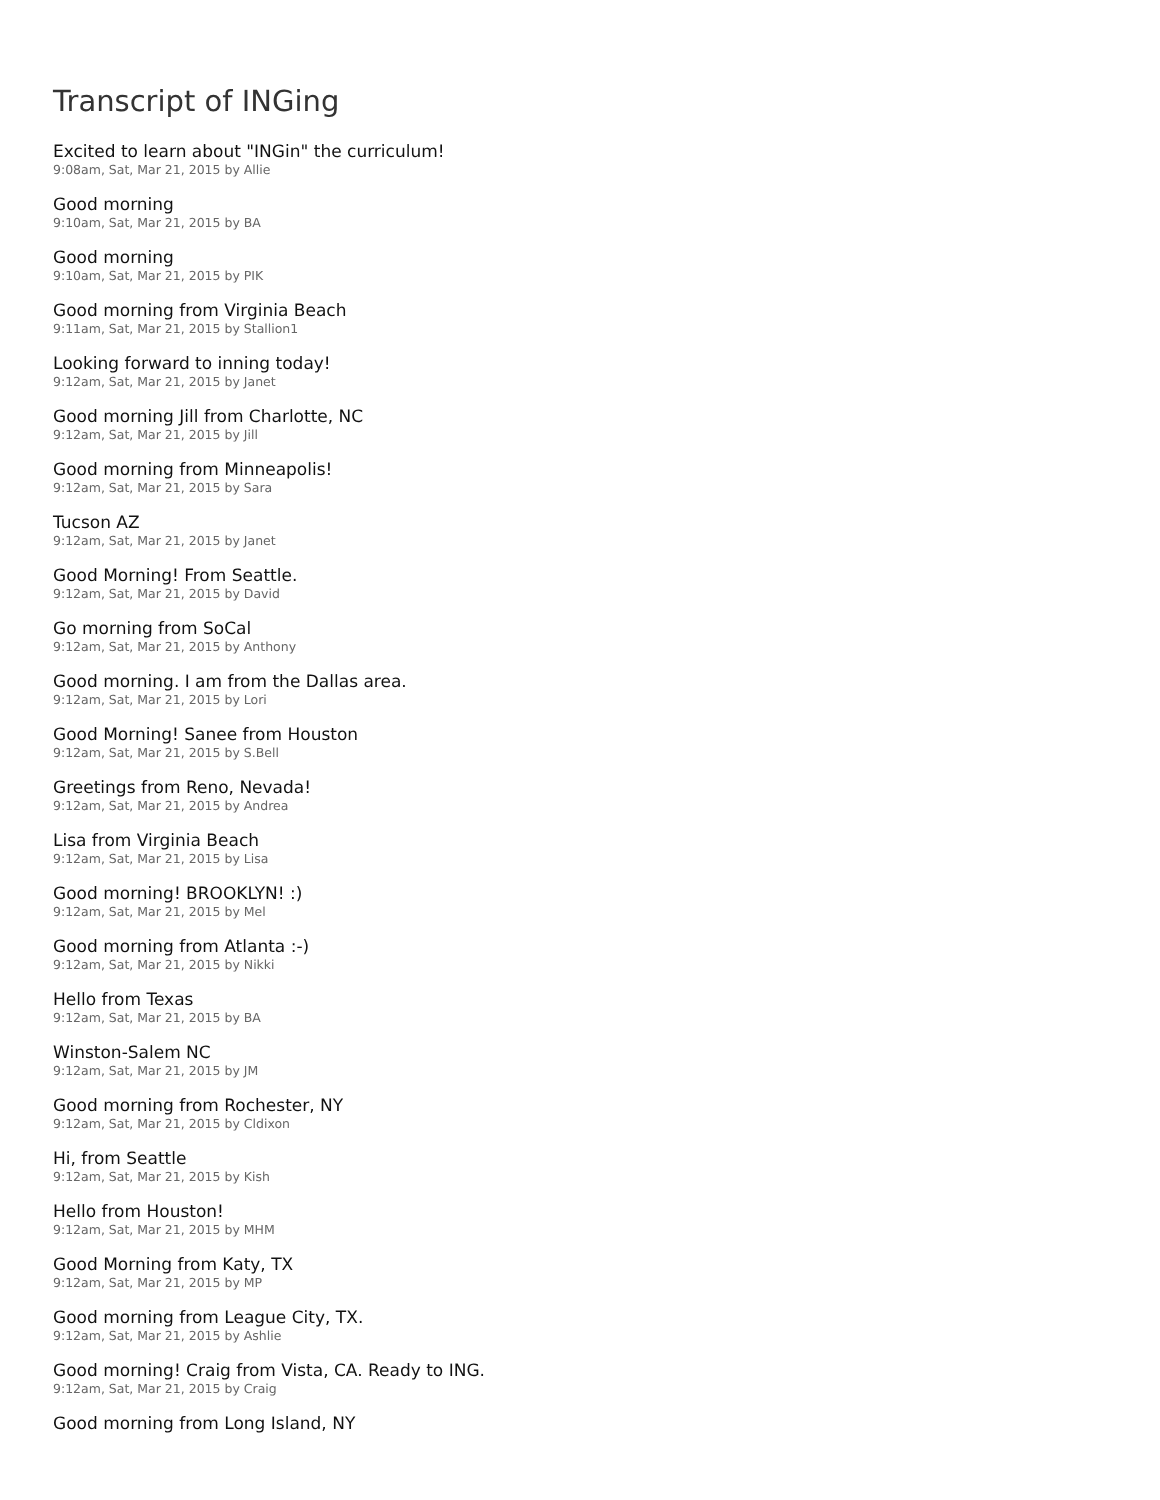Transcript of INGing
Excited to learn about "INGin" the curriculum!
9:08am, Sat, Mar 21, 2015 by Allie
Good morning
9:10am, Sat, Mar 21, 2015 by BA
Good morning
9:10am, Sat, Mar 21, 2015 by PIK
Good morning from Virginia Beach
9:11am, Sat, Mar 21, 2015 by Stallion1
Looking forward to inning today!
9:12am, Sat, Mar 21, 2015 by Janet
Good morning Jill from Charlotte, NC
9:12am, Sat, Mar 21, 2015 by Jill
Good morning from Minneapolis!
9:12am, Sat, Mar 21, 2015 by Sara
Tucson AZ
9:12am, Sat, Mar 21, 2015 by Janet
Good Morning! From Seattle.
9:12am, Sat, Mar 21, 2015 by David
Go morning from SoCal
9:12am, Sat, Mar 21, 2015 by Anthony
Good morning. I am from the Dallas area.
9:12am, Sat, Mar 21, 2015 by Lori
Good Morning! Sanee from Houston
9:12am, Sat, Mar 21, 2015 by S.Bell
Greetings from Reno, Nevada!
9:12am, Sat, Mar 21, 2015 by Andrea
Lisa from Virginia Beach
9:12am, Sat, Mar 21, 2015 by Lisa
Good morning! BROOKLYN! :)
9:12am, Sat, Mar 21, 2015 by Mel
Good morning from Atlanta :-)
9:12am, Sat, Mar 21, 2015 by Nikki
Hello from Texas
9:12am, Sat, Mar 21, 2015 by BA
Winston-Salem NC
9:12am, Sat, Mar 21, 2015 by JM
Good morning from Rochester, NY
9:12am, Sat, Mar 21, 2015 by Cldixon
Hi, from Seattle
9:12am, Sat, Mar 21, 2015 by Kish
Hello from Houston!
9:12am, Sat, Mar 21, 2015 by MHM
Good Morning from Katy, TX
9:12am, Sat, Mar 21, 2015 by MP
Good morning from League City, TX.
9:12am, Sat, Mar 21, 2015 by Ashlie
Good morning! Craig from Vista, CA. Ready to ING.
9:12am, Sat, Mar 21, 2015 by Craig
Good morning from Long Island, NY